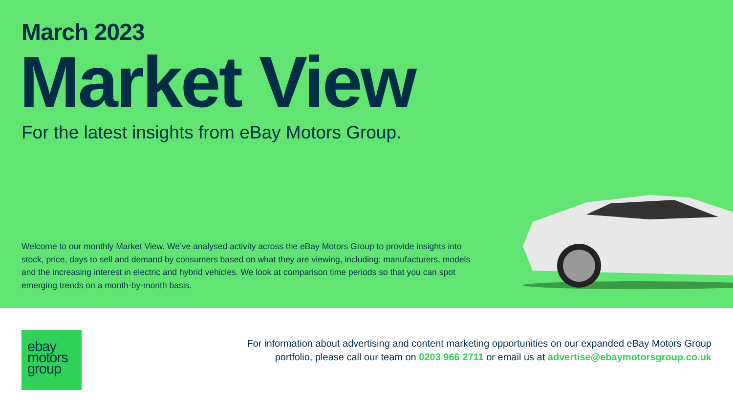March 2023
Market View
For the latest insights from eBay Motors Group.
Welcome to our monthly Market View. We’ve analysed activity across the eBay Motors Group to provide insights into stock, price, days to sell and demand by consumers based on what they are viewing, including: manufacturers, models and the increasing interest in electric and hybrid vehicles. We look at comparison time periods so that you can spot emerging trends on a month-by-month basis.
ebay
motors
group
For information about advertising and content marketing opportunities on our expanded eBay Motors Group
portfolio, please call our team on 0203 966 2711 or email us at advertise@ebaymotorsgroup.co.uk